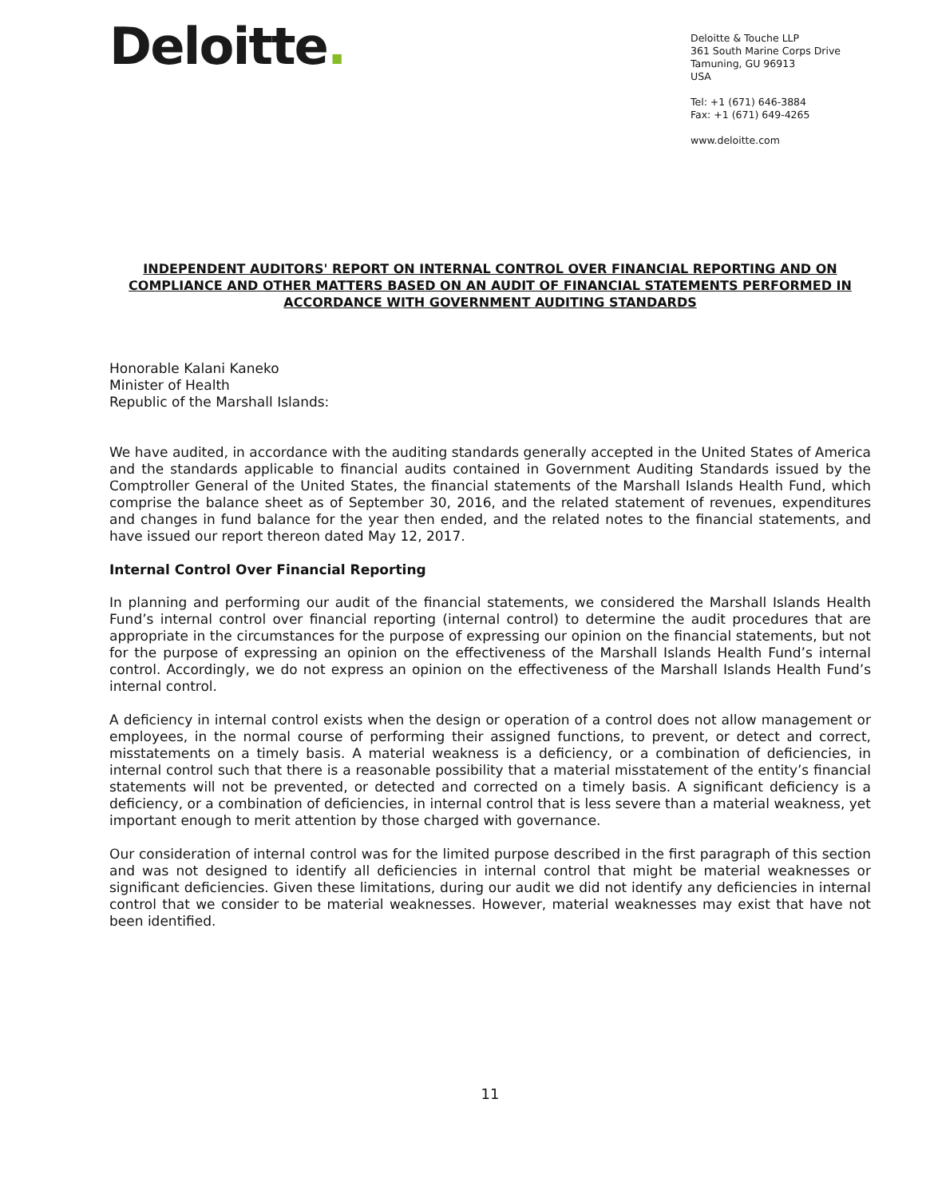Deloitte.
Deloitte & Touche LLP
361 South Marine Corps Drive
Tamuning, GU 96913
USA
Tel: +1 (671) 646-3884
Fax: +1 (671) 649-4265
www.deloitte.com
INDEPENDENT AUDITORS' REPORT ON INTERNAL CONTROL OVER FINANCIAL REPORTING AND ON COMPLIANCE AND OTHER MATTERS BASED ON AN AUDIT OF FINANCIAL STATEMENTS PERFORMED IN ACCORDANCE WITH GOVERNMENT AUDITING STANDARDS
Honorable Kalani Kaneko
Minister of Health
Republic of the Marshall Islands:
We have audited, in accordance with the auditing standards generally accepted in the United States of America and the standards applicable to financial audits contained in Government Auditing Standards issued by the Comptroller General of the United States, the financial statements of the Marshall Islands Health Fund, which comprise the balance sheet as of September 30, 2016, and the related statement of revenues, expenditures and changes in fund balance for the year then ended, and the related notes to the financial statements, and have issued our report thereon dated May 12, 2017.
Internal Control Over Financial Reporting
In planning and performing our audit of the financial statements, we considered the Marshall Islands Health Fund’s internal control over financial reporting (internal control) to determine the audit procedures that are appropriate in the circumstances for the purpose of expressing our opinion on the financial statements, but not for the purpose of expressing an opinion on the effectiveness of the Marshall Islands Health Fund’s internal control. Accordingly, we do not express an opinion on the effectiveness of the Marshall Islands Health Fund’s internal control.
A deficiency in internal control exists when the design or operation of a control does not allow management or employees, in the normal course of performing their assigned functions, to prevent, or detect and correct, misstatements on a timely basis. A material weakness is a deficiency, or a combination of deficiencies, in internal control such that there is a reasonable possibility that a material misstatement of the entity’s financial statements will not be prevented, or detected and corrected on a timely basis. A significant deficiency is a deficiency, or a combination of deficiencies, in internal control that is less severe than a material weakness, yet important enough to merit attention by those charged with governance.
Our consideration of internal control was for the limited purpose described in the first paragraph of this section and was not designed to identify all deficiencies in internal control that might be material weaknesses or significant deficiencies. Given these limitations, during our audit we did not identify any deficiencies in internal control that we consider to be material weaknesses. However, material weaknesses may exist that have not been identified.
11